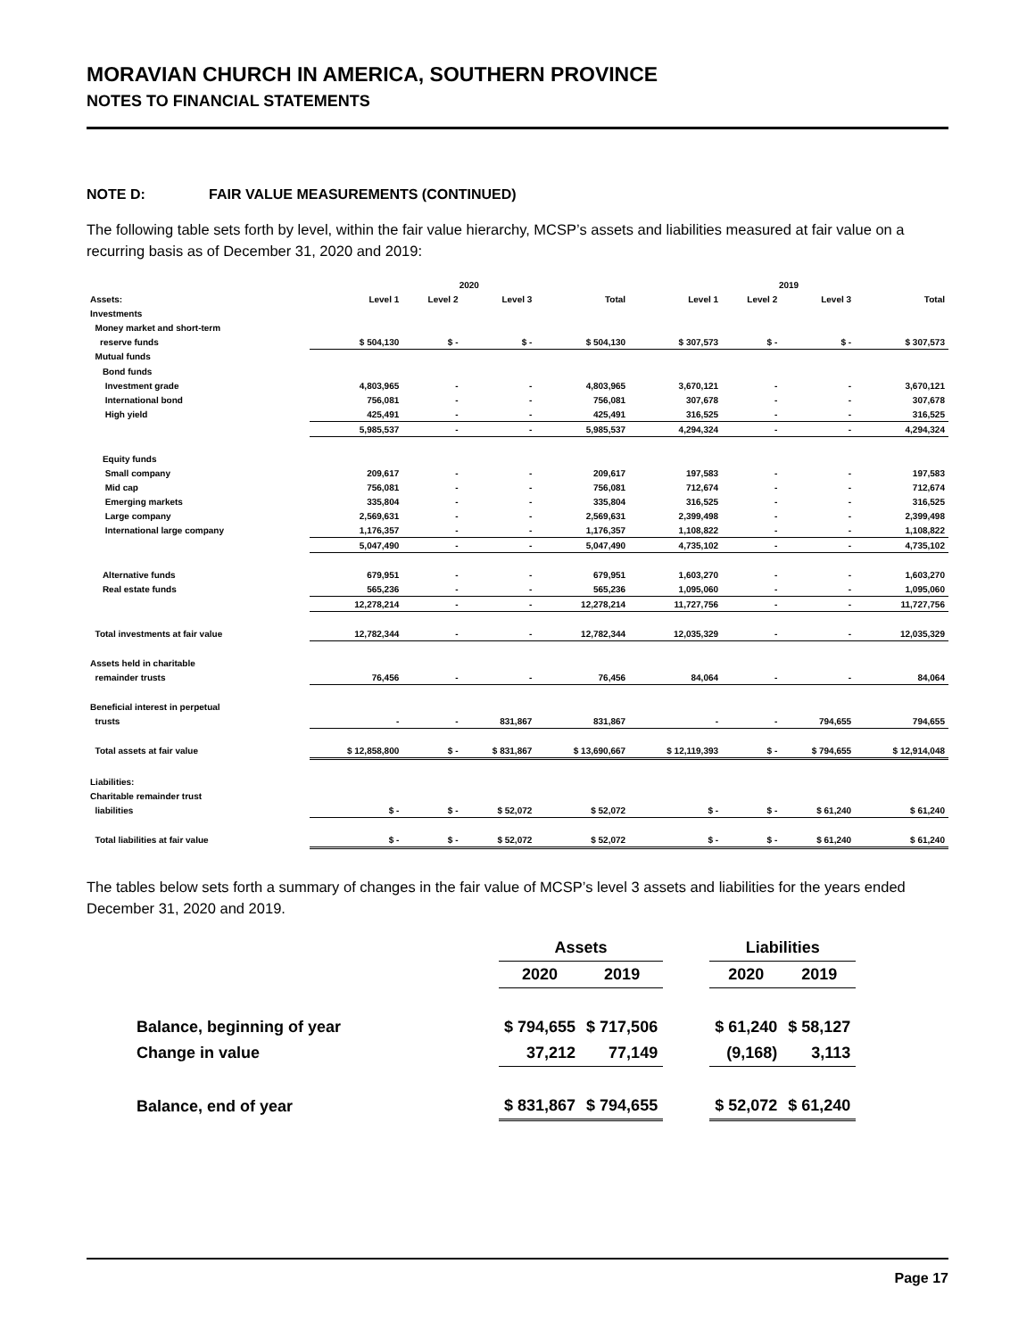MORAVIAN CHURCH IN AMERICA, SOUTHERN PROVINCE
NOTES TO FINANCIAL STATEMENTS
NOTE D: FAIR VALUE MEASUREMENTS (CONTINUED)
The following table sets forth by level, within the fair value hierarchy, MCSP’s assets and liabilities measured at fair value on a recurring basis as of December 31, 2020 and 2019:
| | 2020 | | | | 2019 | | | |
| --- | --- | --- | --- | --- | --- | --- | --- | --- |
| Assets: | Level 1 | Level 2 | Level 3 | Total | Level 1 | Level 2 | Level 3 | Total |
| Investments | | | | | | | | |
| Money market and short-term | | | | | | | | |
| reserve funds | $ 504,130 | $ - | $ - | $ 504,130 | $ 307,573 | $ - | $ - | $ 307,573 |
| Mutual funds | | | | | | | | |
| Bond funds | | | | | | | | |
| Investment grade | 4,803,965 | - | - | 4,803,965 | 3,670,121 | - | - | 3,670,121 |
| International bond | 756,081 | - | - | 756,081 | 307,678 | - | - | 307,678 |
| High yield | 425,491 | - | - | 425,491 | 316,525 | - | - | 316,525 |
| | 5,985,537 | - | - | 5,985,537 | 4,294,324 | - | - | 4,294,324 |
| Equity funds | | | | | | | | |
| Small company | 209,617 | - | - | 209,617 | 197,583 | - | - | 197,583 |
| Mid cap | 756,081 | - | - | 756,081 | 712,674 | - | - | 712,674 |
| Emerging markets | 335,804 | - | - | 335,804 | 316,525 | - | - | 316,525 |
| Large company | 2,569,631 | - | - | 2,569,631 | 2,399,498 | - | - | 2,399,498 |
| International large company | 1,176,357 | - | - | 1,176,357 | 1,108,822 | - | - | 1,108,822 |
| | 5,047,490 | - | - | 5,047,490 | 4,735,102 | - | - | 4,735,102 |
| Alternative funds | 679,951 | - | - | 679,951 | 1,603,270 | - | - | 1,603,270 |
| Real estate funds | 565,236 | - | - | 565,236 | 1,095,060 | - | - | 1,095,060 |
| | 12,278,214 | - | - | 12,278,214 | 11,727,756 | - | - | 11,727,756 |
| Total investments at fair value | 12,782,344 | - | - | 12,782,344 | 12,035,329 | - | - | 12,035,329 |
| Assets held in charitable | | | | | | | | |
| remainder trusts | 76,456 | - | - | 76,456 | 84,064 | - | - | 84,064 |
| Beneficial interest in perpetual | | | | | | | | |
| trusts | - | - | 831,867 | 831,867 | - | - | 794,655 | 794,655 |
| Total assets at fair value | $ 12,858,800 | $ - | $ 831,867 | $ 13,690,667 | $ 12,119,393 | $ - | $ 794,655 | $ 12,914,048 |
| Liabilities: | | | | | | | | |
| Charitable remainder trust | | | | | | | | |
| liabilities | $ - | $ - | $ 52,072 | $ 52,072 | $ - | $ - | $ 61,240 | $ 61,240 |
| Total liabilities at fair value | $ - | $ - | $ 52,072 | $ 52,072 | $ - | $ - | $ 61,240 | $ 61,240 |
The tables below sets forth a summary of changes in the fair value of MCSP’s level 3 assets and liabilities for the years ended December 31, 2020 and 2019.
| | Assets | | | Liabilities | |
| --- | --- | --- | --- | --- | --- |
| | 2020 | 2019 | | 2020 | 2019 |
| Balance, beginning of year | $ 794,655 | $ 717,506 | | $ 61,240 | $ 58,127 |
| Change in value | 37,212 | 77,149 | | (9,168) | 3,113 |
| Balance, end of year | $ 831,867 | $ 794,655 | | $ 52,072 | $ 61,240 |
Page 17